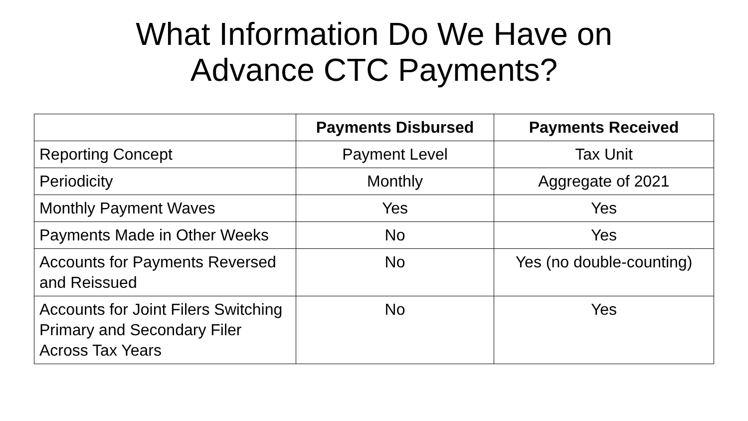What Information Do We Have on
Advance CTC Payments?
| | Payments Disbursed | Payments Received |
| --- | --- | --- |
| Reporting Concept | Payment Level | Tax Unit |
| Periodicity | Monthly | Aggregate of 2021 |
| Monthly Payment Waves | Yes | Yes |
| Payments Made in Other Weeks | No | Yes |
| Accounts for Payments Reversed and Reissued | No | Yes (no double-counting) |
| Accounts for Joint Filers Switching Primary and Secondary Filer Across Tax Years | No | Yes |